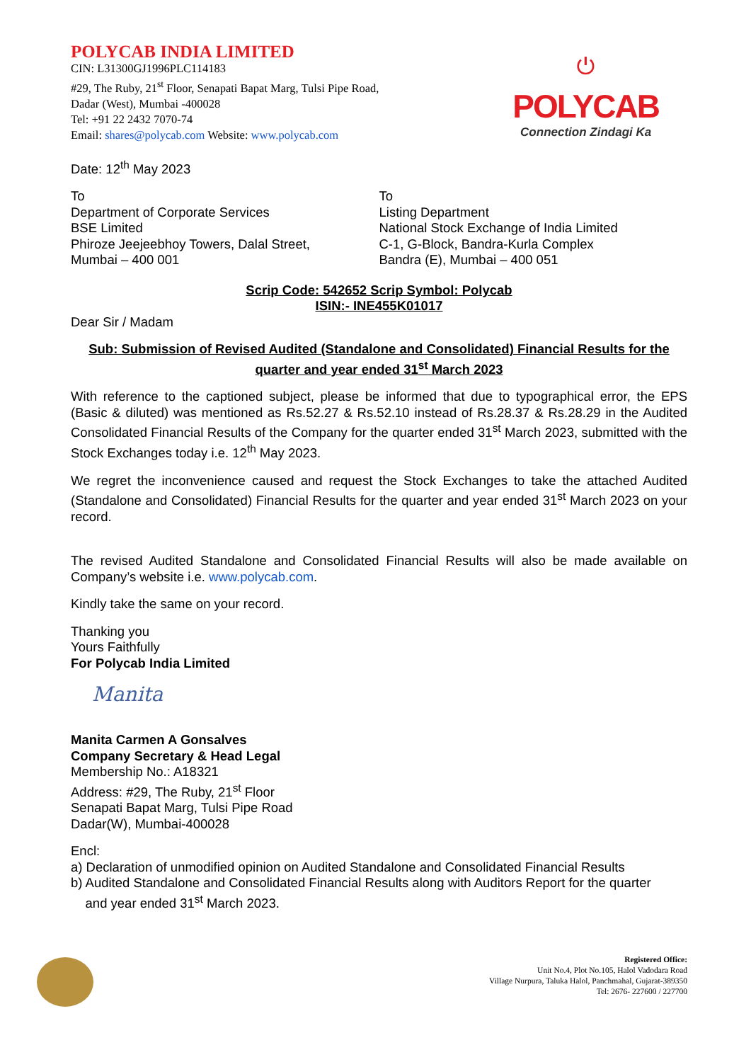POLYCAB INDIA LIMITED
CIN: L31300GJ1996PLC114183
#29, The Ruby, 21<sup>st</sup> Floor, Senapati Bapat Marg, Tulsi Pipe Road,
Dadar (West), Mumbai -400028
Tel: +91 22 2432 7070-74
Email: shares@polycab.com Website: www.polycab.com
⏻
POLYCAB
Connection Zindagi Ka
Date: 12<sup>th</sup> May 2023
To
Department of Corporate Services
BSE Limited
Phiroze Jeejeebhoy Towers, Dalal Street,
Mumbai – 400 001
To
Listing Department
National Stock Exchange of India Limited
C-1, G-Block, Bandra-Kurla Complex
Bandra (E), Mumbai – 400 051
Scrip Code: 542652 Scrip Symbol: Polycab
ISIN:- INE455K01017
Dear Sir / Madam
Sub: Submission of Revised Audited (Standalone and Consolidated) Financial Results for the quarter and year ended 31<sup>st</sup> March 2023
With reference to the captioned subject, please be informed that due to typographical error, the EPS (Basic & diluted) was mentioned as Rs.52.27 & Rs.52.10 instead of Rs.28.37 & Rs.28.29 in the Audited Consolidated Financial Results of the Company for the quarter ended 31<sup>st</sup> March 2023, submitted with the Stock Exchanges today i.e. 12<sup>th</sup> May 2023.
We regret the inconvenience caused and request the Stock Exchanges to take the attached Audited (Standalone and Consolidated) Financial Results for the quarter and year ended 31<sup>st</sup> March 2023 on your record.
The revised Audited Standalone and Consolidated Financial Results will also be made available on Company’s website i.e. www.polycab.com.
Kindly take the same on your record.
Thanking you
Yours Faithfully
For Polycab India Limited
Manita
Manita Carmen A Gonsalves
Company Secretary & Head Legal
Membership No.: A18321
Address: #29, The Ruby, 21<sup>st</sup> Floor
Senapati Bapat Marg, Tulsi Pipe Road
Dadar(W), Mumbai-400028
Encl:
a) Declaration of unmodified opinion on Audited Standalone and Consolidated Financial Results
b) Audited Standalone and Consolidated Financial Results along with Auditors Report for the quarter
and year ended 31<sup>st</sup> March 2023.
Registered Office:
Unit No.4, Plot No.105, Halol Vadodara Road
Village Nurpura, Taluka Halol, Panchmahal, Gujarat-389350
Tel: 2676- 227600 / 227700